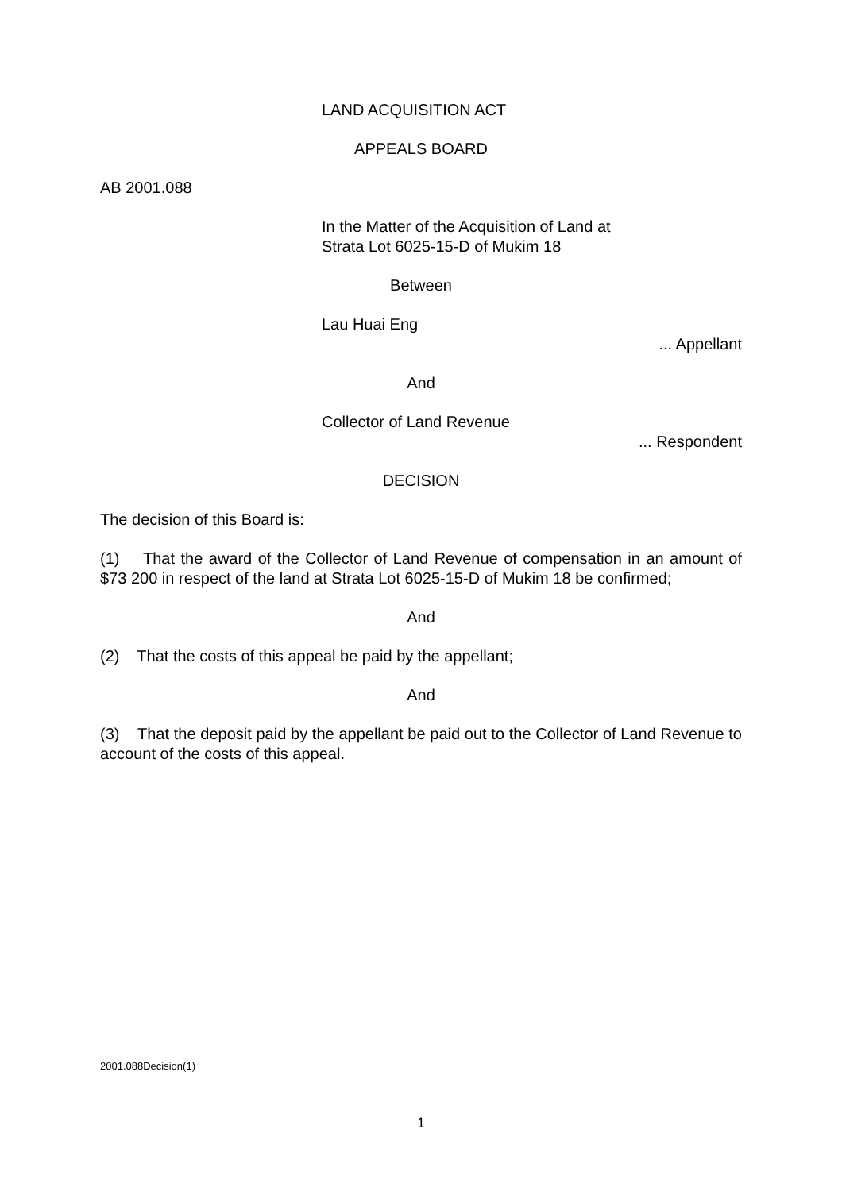LAND ACQUISITION ACT
APPEALS BOARD
AB 2001.088
In the Matter of the Acquisition of Land at
Strata Lot 6025-15-D of Mukim 18
Between
Lau Huai Eng
... Appellant
And
Collector of Land Revenue
... Respondent
DECISION
The decision of this Board is:
(1) That the award of the Collector of Land Revenue of compensation in an amount of $73 200 in respect of the land at Strata Lot 6025-15-D of Mukim 18 be confirmed;
And
(2) That the costs of this appeal be paid by the appellant;
And
(3) That the deposit paid by the appellant be paid out to the Collector of Land Revenue to account of the costs of this appeal.
2001.088Decision(1)
1